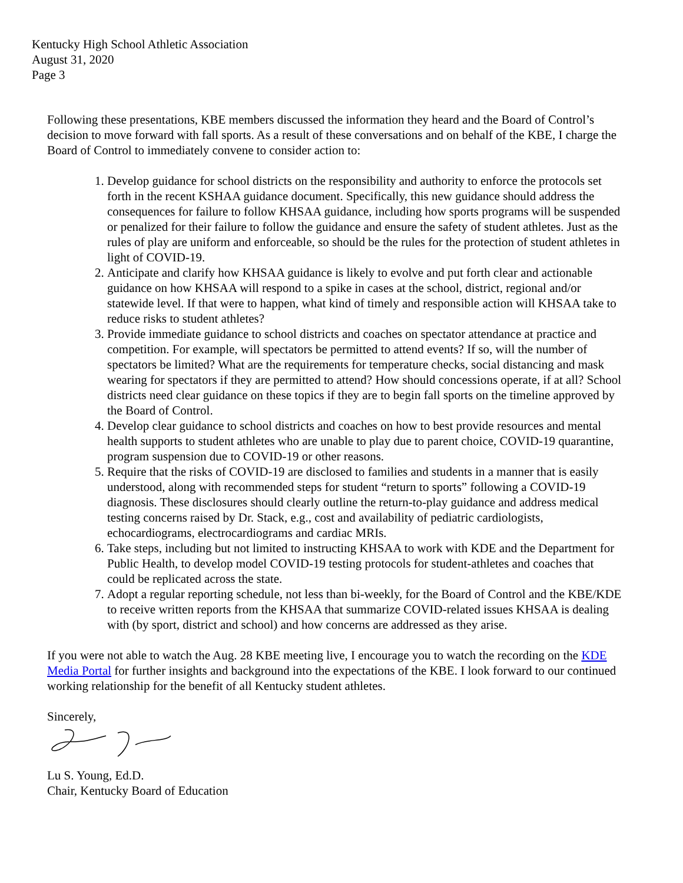Kentucky High School Athletic Association
August 31, 2020
Page 3
Following these presentations, KBE members discussed the information they heard and the Board of Control’s decision to move forward with fall sports. As a result of these conversations and on behalf of the KBE, I charge the Board of Control to immediately convene to consider action to:
1. Develop guidance for school districts on the responsibility and authority to enforce the protocols set forth in the recent KSHAA guidance document. Specifically, this new guidance should address the consequences for failure to follow KHSAA guidance, including how sports programs will be suspended or penalized for their failure to follow the guidance and ensure the safety of student athletes. Just as the rules of play are uniform and enforceable, so should be the rules for the protection of student athletes in light of COVID-19.
2. Anticipate and clarify how KHSAA guidance is likely to evolve and put forth clear and actionable guidance on how KHSAA will respond to a spike in cases at the school, district, regional and/or statewide level. If that were to happen, what kind of timely and responsible action will KHSAA take to reduce risks to student athletes?
3. Provide immediate guidance to school districts and coaches on spectator attendance at practice and competition. For example, will spectators be permitted to attend events? If so, will the number of spectators be limited? What are the requirements for temperature checks, social distancing and mask wearing for spectators if they are permitted to attend? How should concessions operate, if at all? School districts need clear guidance on these topics if they are to begin fall sports on the timeline approved by the Board of Control.
4. Develop clear guidance to school districts and coaches on how to best provide resources and mental health supports to student athletes who are unable to play due to parent choice, COVID-19 quarantine, program suspension due to COVID-19 or other reasons.
5. Require that the risks of COVID-19 are disclosed to families and students in a manner that is easily understood, along with recommended steps for student “return to sports” following a COVID-19 diagnosis. These disclosures should clearly outline the return-to-play guidance and address medical testing concerns raised by Dr. Stack, e.g., cost and availability of pediatric cardiologists, echocardiograms, electrocardiograms and cardiac MRIs.
6. Take steps, including but not limited to instructing KHSAA to work with KDE and the Department for Public Health, to develop model COVID-19 testing protocols for student-athletes and coaches that could be replicated across the state.
7. Adopt a regular reporting schedule, not less than bi-weekly, for the Board of Control and the KBE/KDE to receive written reports from the KHSAA that summarize COVID-related issues KHSAA is dealing with (by sport, district and school) and how concerns are addressed as they arise.
If you were not able to watch the Aug. 28 KBE meeting live, I encourage you to watch the recording on the KDE Media Portal for further insights and background into the expectations of the KBE. I look forward to our continued working relationship for the benefit of all Kentucky student athletes.
Sincerely,
Lu S. Young, Ed.D.
Chair, Kentucky Board of Education